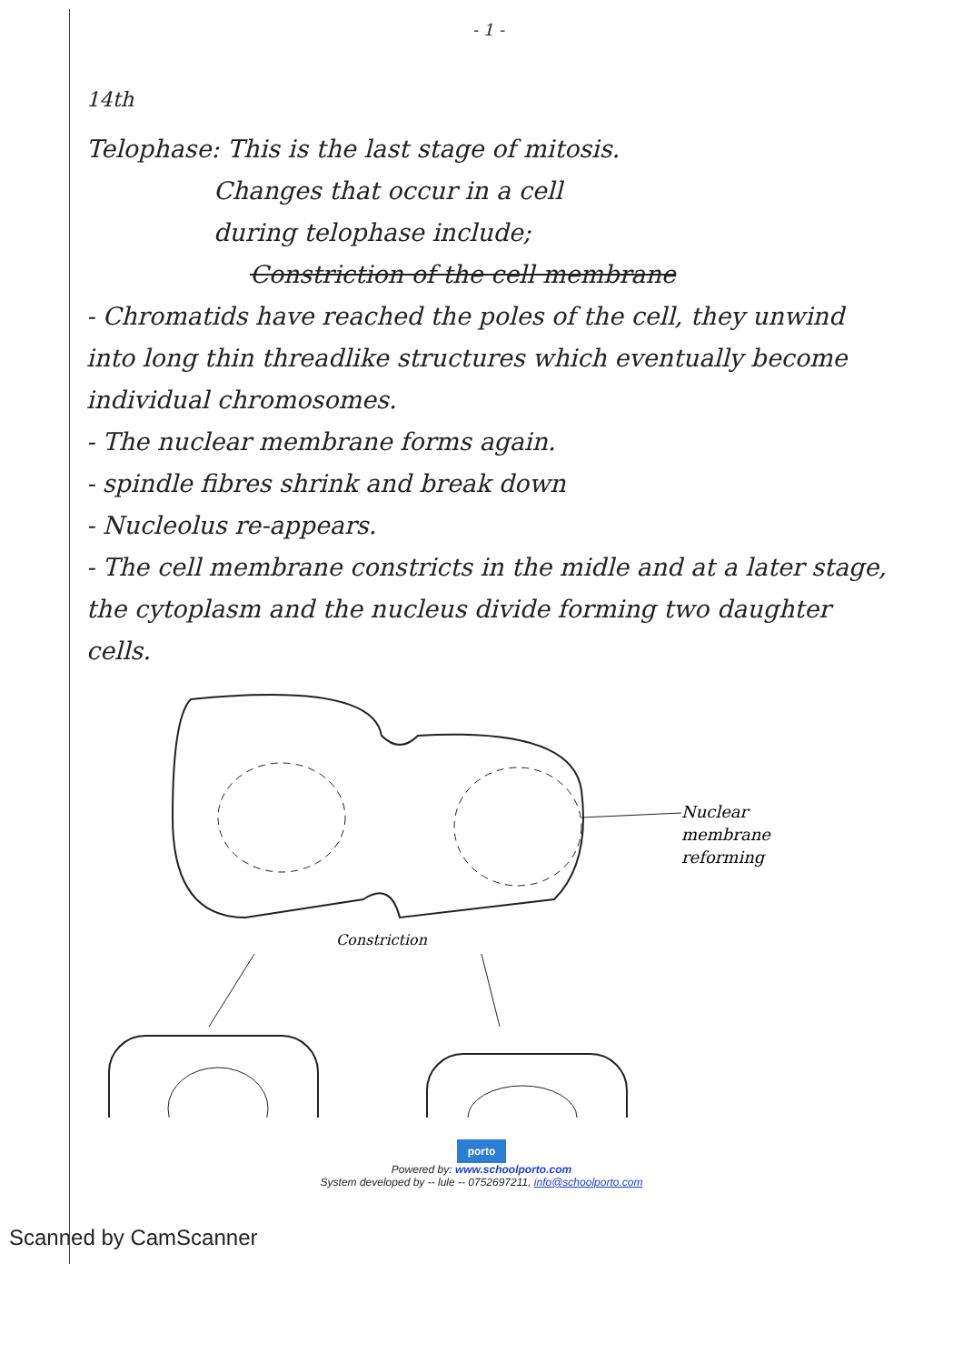- 1 -
<sup>14th</sup>
Telophase: This is the last stage of mitosis.
Changes that occur in a cell
during telophase include;
Constriction of the cell membrane
- Chromatids have reached the poles of the cell, they unwind into long thin threadlike structures which eventually become individual chromosomes.
- The nuclear membrane forms again.
- spindle fibres shrink and break down
- Nucleolus re-appears.
- The cell membrane constricts in the midle and at a later stage, the cytoplasm and the nucleus divide forming two daughter cells.
Nuclear
membrane
reforming
Constriction
porto
Powered by: www.schoolporto.com
System developed by -- lule -- 0752697211, info@schoolporto.com
Scanned by CamScanner